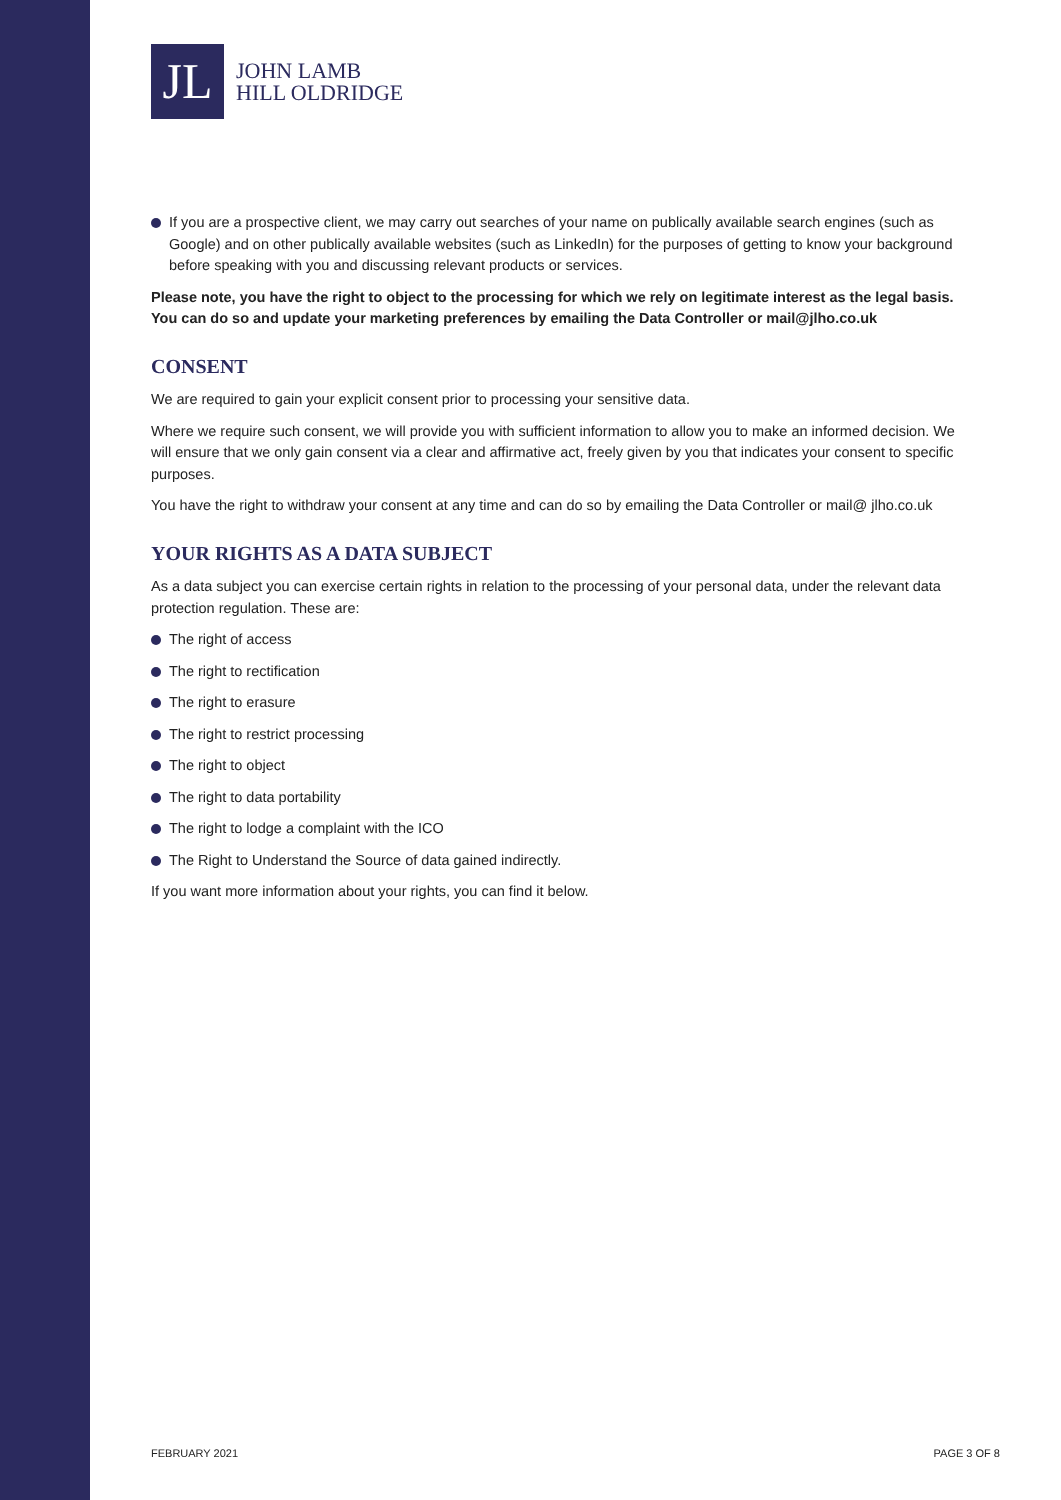JL
JOHN LAMB
HILL OLDRIDGE
If you are a prospective client, we may carry out searches of your name on publically available search engines (such as Google) and on other publically available websites (such as LinkedIn) for the purposes of getting to know your background before speaking with you and discussing relevant products or services.
Please note, you have the right to object to the processing for which we rely on legitimate interest as the legal basis. You can do so and update your marketing preferences by emailing the Data Controller or mail@jlho.co.uk
CONSENT
We are required to gain your explicit consent prior to processing your sensitive data.
Where we require such consent, we will provide you with sufficient information to allow you to make an informed decision. We will ensure that we only gain consent via a clear and affirmative act, freely given by you that indicates your consent to specific purposes.
You have the right to withdraw your consent at any time and can do so by emailing the Data Controller or mail@ jlho.co.uk
YOUR RIGHTS AS A DATA SUBJECT
As a data subject you can exercise certain rights in relation to the processing of your personal data, under the relevant data protection regulation. These are:
The right of access
The right to rectification
The right to erasure
The right to restrict processing
The right to object
The right to data portability
The right to lodge a complaint with the ICO
The Right to Understand the Source of data gained indirectly.
If you want more information about your rights, you can find it below.
FEBRUARY 2021 PAGE 3 OF 8